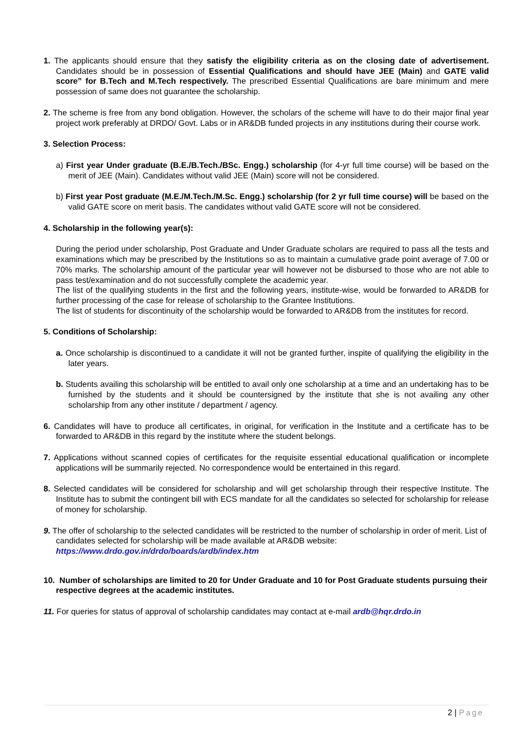1. The applicants should ensure that they satisfy the eligibility criteria as on the closing date of advertisement. Candidates should be in possession of Essential Qualifications and should have JEE (Main) and GATE valid score” for B.Tech and M.Tech respectively. The prescribed Essential Qualifications are bare minimum and mere possession of same does not guarantee the scholarship.
2. The scheme is free from any bond obligation. However, the scholars of the scheme will have to do their major final year project work preferably at DRDO/ Govt. Labs or in AR&DB funded projects in any institutions during their course work.
3. Selection Process:
a) First year Under graduate (B.E./B.Tech./BSc. Engg.) scholarship (for 4-yr full time course) will be based on the merit of JEE (Main). Candidates without valid JEE (Main) score will not be considered.
b) First year Post graduate (M.E./M.Tech./M.Sc. Engg.) scholarship (for 2 yr full time course) will be based on the valid GATE score on merit basis. The candidates without valid GATE score will not be considered.
4. Scholarship in the following year(s):
During the period under scholarship, Post Graduate and Under Graduate scholars are required to pass all the tests and examinations which may be prescribed by the Institutions so as to maintain a cumulative grade point average of 7.00 or 70% marks. The scholarship amount of the particular year will however not be disbursed to those who are not able to pass test/examination and do not successfully complete the academic year.
The list of the qualifying students in the first and the following years, institute-wise, would be forwarded to AR&DB for further processing of the case for release of scholarship to the Grantee Institutions.
The list of students for discontinuity of the scholarship would be forwarded to AR&DB from the institutes for record.
5. Conditions of Scholarship:
a. Once scholarship is discontinued to a candidate it will not be granted further, inspite of qualifying the eligibility in the later years.
b. Students availing this scholarship will be entitled to avail only one scholarship at a time and an undertaking has to be furnished by the students and it should be countersigned by the institute that she is not availing any other scholarship from any other institute / department / agency.
6. Candidates will have to produce all certificates, in original, for verification in the Institute and a certificate has to be forwarded to AR&DB in this regard by the institute where the student belongs.
7. Applications without scanned copies of certificates for the requisite essential educational qualification or incomplete applications will be summarily rejected. No correspondence would be entertained in this regard.
8. Selected candidates will be considered for scholarship and will get scholarship through their respective Institute. The Institute has to submit the contingent bill with ECS mandate for all the candidates so selected for scholarship for release of money for scholarship.
9. The offer of scholarship to the selected candidates will be restricted to the number of scholarship in order of merit. List of candidates selected for scholarship will be made available at AR&DB website:
https://www.drdo.gov.in/drdo/boards/ardb/index.htm
10. Number of scholarships are limited to 20 for Under Graduate and 10 for Post Graduate students pursuing their respective degrees at the academic institutes.
11. For queries for status of approval of scholarship candidates may contact at e-mail ardb@hqr.drdo.in
2 | Page